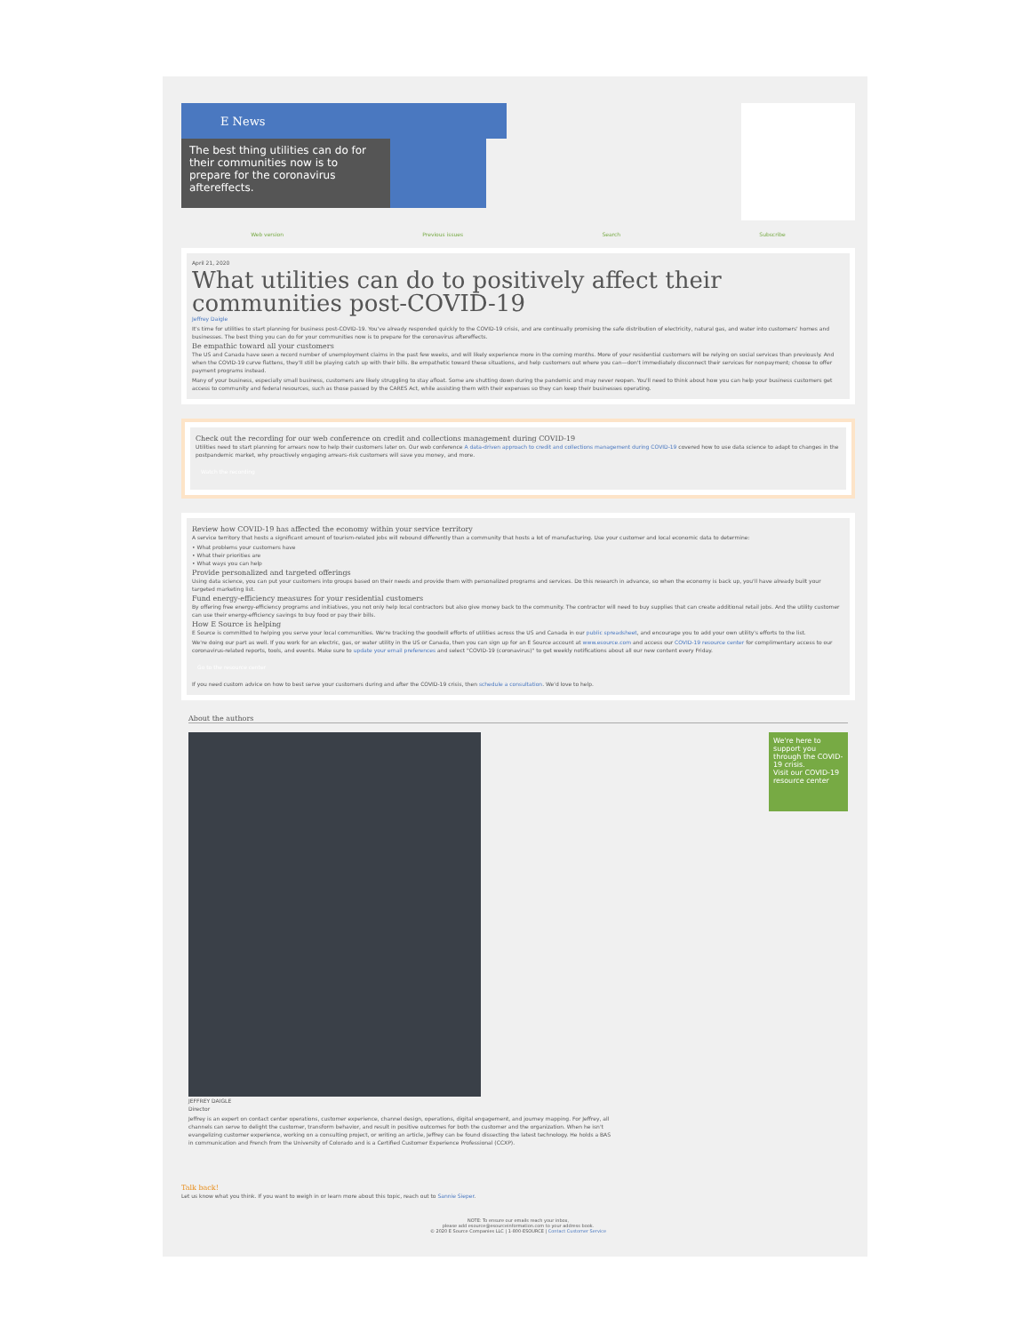E News
The best thing utilities can do for their communities now is to prepare for the coronavirus aftereffects.
Web version Previous issues Search Subscribe
April 21, 2020
What utilities can do to positively affect their communities post-COVID-19
Jeffrey Daigle
It's time for utilities to start planning for business post-COVID-19. You've already responded quickly to the COVID-19 crisis, and are continually promising the safe distribution of electricity, natural gas, and water into customers' homes and businesses. The best thing you can do for your communities now is to prepare for the coronavirus aftereffects.
Be empathic toward all your customers
The US and Canada have seen a record number of unemployment claims in the past few weeks, and will likely experience more in the coming months. More of your residential customers will be relying on social services than previously. And when the COVID-19 curve flattens, they'll still be playing catch up with their bills. Be empathetic toward these situations, and help customers out where you can—don't immediately disconnect their services for nonpayment; choose to offer payment programs instead.
Many of your business, especially small business, customers are likely struggling to stay afloat. Some are shutting down during the pandemic and may never reopen. You'll need to think about how you can help your business customers get access to community and federal resources, such as those passed by the CARES Act, while assisting them with their expenses so they can keep their businesses operating.
Check out the recording for our web conference on credit and collections management during COVID-19
Utilities need to start planning for arrears now to help their customers later on. Our web conference A data-driven approach to credit and collections management during COVID-19 covered how to use data science to adapt to changes in the postpandemic market, why proactively engaging arrears-risk customers will save you money, and more.
Watch the recording
Review how COVID-19 has affected the economy within your service territory
A service territory that hosts a significant amount of tourism-related jobs will rebound differently than a community that hosts a lot of manufacturing. Use your customer and local economic data to determine:
• What problems your customers have
• What their priorities are
• What ways you can help
Provide personalized and targeted offerings
Using data science, you can put your customers into groups based on their needs and provide them with personalized programs and services. Do this research in advance, so when the economy is back up, you'll have already built your targeted marketing list.
Fund energy-efficiency measures for your residential customers
By offering free energy-efficiency programs and initiatives, you not only help local contractors but also give money back to the community. The contractor will need to buy supplies that can create additional retail jobs. And the utility customer can use their energy-efficiency savings to buy food or pay their bills.
How E Source is helping
E Source is committed to helping you serve your local communities. We're tracking the goodwill efforts of utilities across the US and Canada in our public spreadsheet, and encourage you to add your own utility's efforts to the list.
We're doing our part as well. If you work for an electric, gas, or water utility in the US or Canada, then you can sign up for an E Source account at www.esource.com and access our COVID-19 resource center for complimentary access to our coronavirus-related reports, tools, and events. Make sure to update your email preferences and select "COVID-19 (coronavirus)" to get weekly notifications about all our new content every Friday.
Go to the resource center
If you need custom advice on how to best serve your customers during and after the COVID-19 crisis, then schedule a consultation. We'd love to help.
About the authors
JEFFREY DAIGLE
Director
Jeffrey is an expert on contact center operations, customer experience, channel design, operations, digital engagement, and journey mapping. For Jeffrey, all channels can serve to delight the customer, transform behavior, and result in positive outcomes for both the customer and the organization. When he isn't evangelizing customer experience, working on a consulting project, or writing an article, Jeffrey can be found dissecting the latest technology. He holds a BAS in communication and French from the University of Colorado and is a Certified Customer Experience Professional (CCXP).
We're here to support you through the COVID-19 crisis.
Visit our COVID-19 resource center
Talk back!
Let us know what you think. If you want to weigh in or learn more about this topic, reach out to Sannie Sieper.
NOTE: To ensure our emails reach your inbox,
please add esource@esourceinformation.com to your address book.
© 2020 E Source Companies LLC | 1-800-ESOURCE | Contact Customer Service